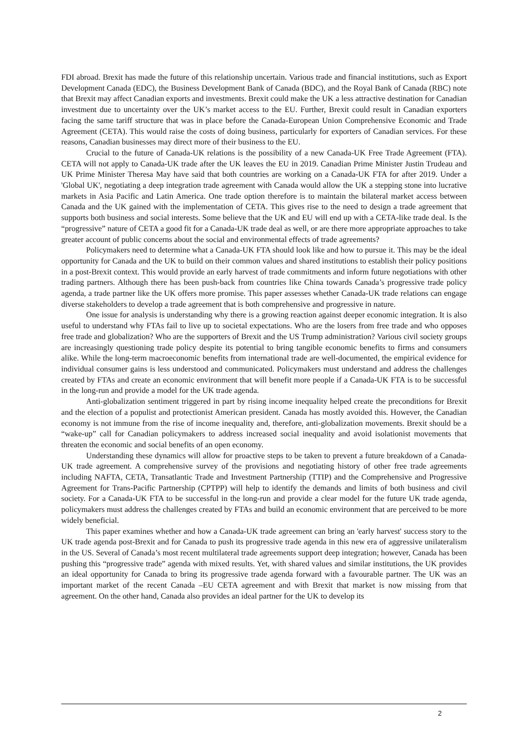FDI abroad. Brexit has made the future of this relationship uncertain. Various trade and financial institutions, such as Export Development Canada (EDC), the Business Development Bank of Canada (BDC), and the Royal Bank of Canada (RBC) note that Brexit may affect Canadian exports and investments. Brexit could make the UK a less attractive destination for Canadian investment due to uncertainty over the UK’s market access to the EU. Further, Brexit could result in Canadian exporters facing the same tariff structure that was in place before the Canada-European Union Comprehensive Economic and Trade Agreement (CETA). This would raise the costs of doing business, particularly for exporters of Canadian services. For these reasons, Canadian businesses may direct more of their business to the EU.
Crucial to the future of Canada-UK relations is the possibility of a new Canada-UK Free Trade Agreement (FTA). CETA will not apply to Canada-UK trade after the UK leaves the EU in 2019. Canadian Prime Minister Justin Trudeau and UK Prime Minister Theresa May have said that both countries are working on a Canada-UK FTA for after 2019. Under a 'Global UK', negotiating a deep integration trade agreement with Canada would allow the UK a stepping stone into lucrative markets in Asia Pacific and Latin America. One trade option therefore is to maintain the bilateral market access between Canada and the UK gained with the implementation of CETA. This gives rise to the need to design a trade agreement that supports both business and social interests. Some believe that the UK and EU will end up with a CETA-like trade deal. Is the “progressive” nature of CETA a good fit for a Canada-UK trade deal as well, or are there more appropriate approaches to take greater account of public concerns about the social and environmental effects of trade agreements?
Policymakers need to determine what a Canada-UK FTA should look like and how to pursue it. This may be the ideal opportunity for Canada and the UK to build on their common values and shared institutions to establish their policy positions in a post-Brexit context. This would provide an early harvest of trade commitments and inform future negotiations with other trading partners. Although there has been push-back from countries like China towards Canada’s progressive trade policy agenda, a trade partner like the UK offers more promise. This paper assesses whether Canada-UK trade relations can engage diverse stakeholders to develop a trade agreement that is both comprehensive and progressive in nature.
One issue for analysis is understanding why there is a growing reaction against deeper economic integration. It is also useful to understand why FTAs fail to live up to societal expectations. Who are the losers from free trade and who opposes free trade and globalization? Who are the supporters of Brexit and the US Trump administration? Various civil society groups are increasingly questioning trade policy despite its potential to bring tangible economic benefits to firms and consumers alike. While the long-term macroeconomic benefits from international trade are well-documented, the empirical evidence for individual consumer gains is less understood and communicated. Policymakers must understand and address the challenges created by FTAs and create an economic environment that will benefit more people if a Canada-UK FTA is to be successful in the long-run and provide a model for the UK trade agenda.
Anti-globalization sentiment triggered in part by rising income inequality helped create the preconditions for Brexit and the election of a populist and protectionist American president. Canada has mostly avoided this. However, the Canadian economy is not immune from the rise of income inequality and, therefore, anti-globalization movements. Brexit should be a “wake-up” call for Canadian policymakers to address increased social inequality and avoid isolationist movements that threaten the economic and social benefits of an open economy.
Understanding these dynamics will allow for proactive steps to be taken to prevent a future breakdown of a Canada-UK trade agreement. A comprehensive survey of the provisions and negotiating history of other free trade agreements including NAFTA, CETA, Transatlantic Trade and Investment Partnership (TTIP) and the Comprehensive and Progressive Agreement for Trans-Pacific Partnership (CPTPP) will help to identify the demands and limits of both business and civil society. For a Canada-UK FTA to be successful in the long-run and provide a clear model for the future UK trade agenda, policymakers must address the challenges created by FTAs and build an economic environment that are perceived to be more widely beneficial.
This paper examines whether and how a Canada-UK trade agreement can bring an 'early harvest' success story to the UK trade agenda post-Brexit and for Canada to push its progressive trade agenda in this new era of aggressive unilateralism in the US. Several of Canada’s most recent multilateral trade agreements support deep integration; however, Canada has been pushing this “progressive trade” agenda with mixed results. Yet, with shared values and similar institutions, the UK provides an ideal opportunity for Canada to bring its progressive trade agenda forward with a favourable partner. The UK was an important market of the recent Canada –EU CETA agreement and with Brexit that market is now missing from that agreement. On the other hand, Canada also provides an ideal partner for the UK to develop its
2